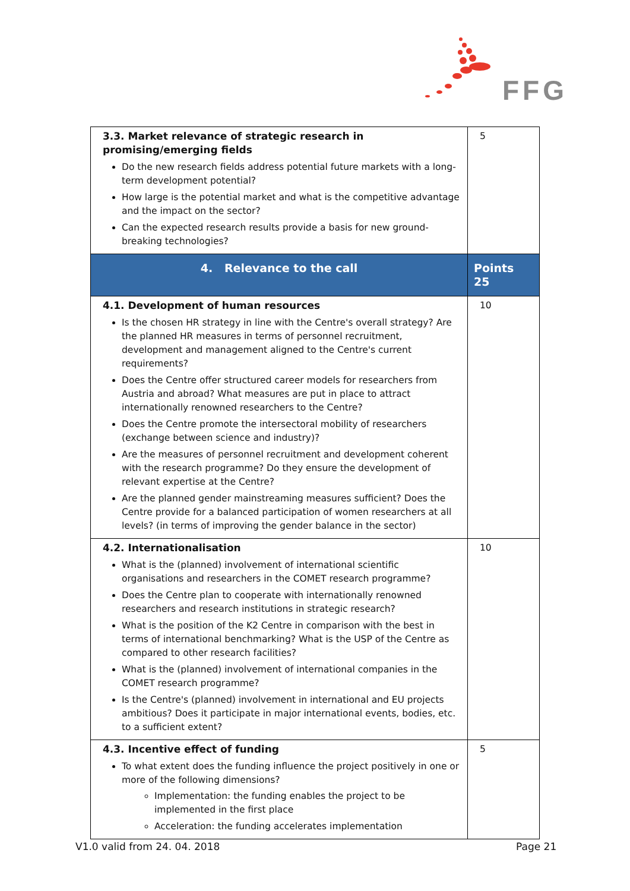FFG
| 3.3. Market relevance of strategic research in promising/emerging fields Do the new research fields address potential future markets with a long-term development potential? How large is the potential market and what is the competitive advantage and the impact on the sector? Can the expected research results provide a basis for new ground-breaking technologies? | 5 |
| 4. Relevance to the call | Points 25 |
| 4.1. Development of human resources Is the chosen HR strategy in line with the Centre's overall strategy? Are the planned HR measures in terms of personnel recruitment, development and management aligned to the Centre's current requirements? Does the Centre offer structured career models for researchers from Austria and abroad? What measures are put in place to attract internationally renowned researchers to the Centre? Does the Centre promote the intersectoral mobility of researchers (exchange between science and industry)? Are the measures of personnel recruitment and development coherent with the research programme? Do they ensure the development of relevant expertise at the Centre? Are the planned gender mainstreaming measures sufficient? Does the Centre provide for a balanced participation of women researchers at all levels? (in terms of improving the gender balance in the sector) | 10 |
| 4.2. Internationalisation What is the (planned) involvement of international scientific organisations and researchers in the COMET research programme? Does the Centre plan to cooperate with internationally renowned researchers and research institutions in strategic research? What is the position of the K2 Centre in comparison with the best in terms of international benchmarking? What is the USP of the Centre as compared to other research facilities? What is the (planned) involvement of international companies in the COMET research programme? Is the Centre's (planned) involvement in international and EU projects ambitious? Does it participate in major international events, bodies, etc. to a sufficient extent? | 10 |
| 4.3. Incentive effect of funding To what extent does the funding influence the project positively in one or more of the following dimensions? Implementation: the funding enables the project to be implemented in the first place Acceleration: the funding accelerates implementation | 5 |
V1.0 valid from 24. 04. 2018 Page 21